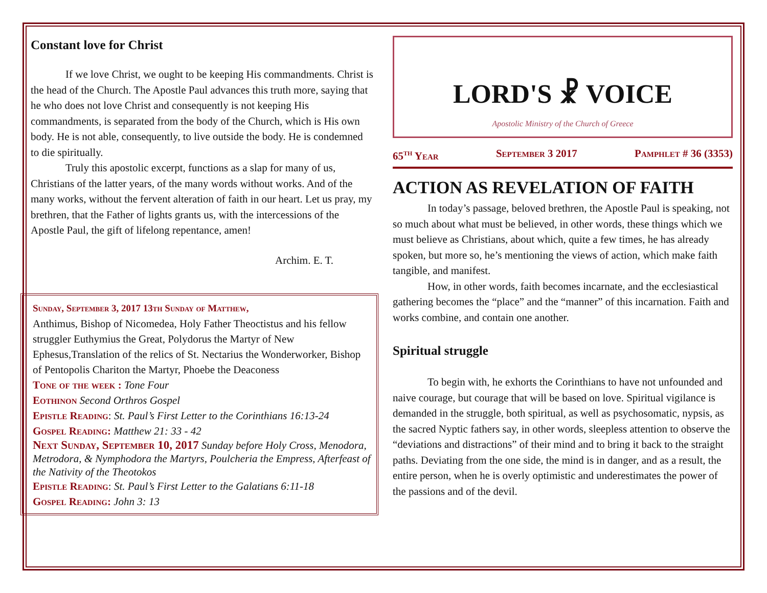Constant love for Christ
If we love Christ, we ought to be keeping His commandments. Christ is the head of the Church. The Apostle Paul advances this truth more, saying that he who does not love Christ and consequently is not keeping His commandments, is separated from the body of the Church, which is His own body. He is not able, consequently, to live outside the body. He is condemned to die spiritually.
Truly this apostolic excerpt, functions as a slap for many of us, Christians of the latter years, of the many words without works. And of the many works, without the fervent alteration of faith in our heart. Let us pray, my brethren, that the Father of lights grants us, with the intercessions of the Apostle Paul, the gift of lifelong repentance, amen!
Archim. E. T.
Sunday, September 3, 2017 13th Sunday of Matthew,
Anthimus, Bishop of Nicomedea, Holy Father Theoctistus and his fellow struggler Euthymius the Great, Polydorus the Martyr of New Ephesus,Translation of the relics of St. Nectarius the Wonderworker, Bishop of Pentopolis Chariton the Martyr, Phoebe the Deaconess
Tone of the week : Tone Four
Eothinon Second Orthros Gospel
Epistle Reading: St. Paul’s First Letter to the Corinthians 16:13-24
Gospel Reading: Matthew 21: 33 - 42
Next Sunday, September 10, 2017 Sunday before Holy Cross, Menodora, Metrodora, & Nymphodora the Martyrs, Poulcheria the Empress, Afterfeast of the Nativity of the Theotokos
Epistle Reading: St. Paul’s First Letter to the Galatians 6:11-18
Gospel Reading: John 3: 13
LORD'S ☧ VOICE
Apostolic Ministry of the Church of Greece
65<sup>th</sup> Year September 3 2017 Pamphlet # 36 (3353)
ACTION AS REVELATION OF FAITH
In today’s passage, beloved brethren, the Apostle Paul is speaking, not so much about what must be believed, in other words, these things which we must believe as Christians, about which, quite a few times, he has already spoken, but more so, he’s mentioning the views of action, which make faith tangible, and manifest.
How, in other words, faith becomes incarnate, and the ecclesiastical gathering becomes the “place” and the “manner” of this incarnation. Faith and works combine, and contain one another.
Spiritual struggle
To begin with, he exhorts the Corinthians to have not unfounded and naive courage, but courage that will be based on love. Spiritual vigilance is demanded in the struggle, both spiritual, as well as psychosomatic, nypsis, as the sacred Nyptic fathers say, in other words, sleepless attention to observe the “deviations and distractions” of their mind and to bring it back to the straight paths. Deviating from the one side, the mind is in danger, and as a result, the entire person, when he is overly optimistic and underestimates the power of the passions and of the devil.